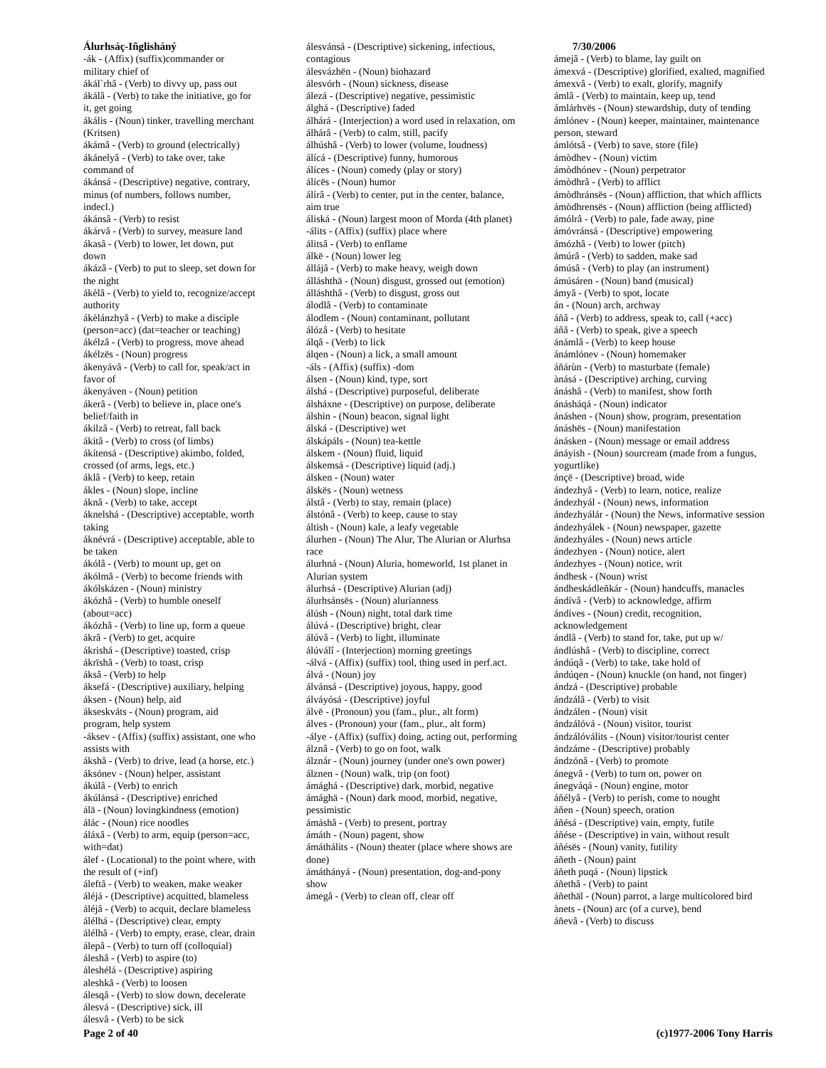Álurhsáç-Iñglisháný
-ák - (Affix) (suffix)commander or military chief of
ákál`rhâ - (Verb) to divvy up, pass out
ákálâ - (Verb) to take the initiative, go for it, get going
ákális - (Noun) tinker, travelling merchant (Kritsen)
ákámâ - (Verb) to ground (electrically)
ákánelyâ - (Verb) to take over, take command of
ákánsá - (Descriptive) negative, contrary, minus (of numbers, follows number, indecl.)
ákánsâ - (Verb) to resist
ákárvâ - (Verb) to survey, measure land
ákasâ - (Verb) to lower, let down, put down
ákázâ - (Verb) to put to sleep, set down for the night
ákèlâ - (Verb) to yield to, recognize/accept authority
ákèlánzhyâ - (Verb) to make a disciple (person=acc) (dat=teacher or teaching)
ákélzâ - (Verb) to progress, move ahead
ákélzës - (Noun) progress
ákenyávâ - (Verb) to call for, speak/act in favor of
ákenyáven - (Noun) petition
ákerâ - (Verb) to believe in, place one's belief/faith in
ákilzâ - (Verb) to retreat, fall back
ákitâ - (Verb) to cross (of limbs)
ákítensá - (Descriptive) akimbo, folded, crossed (of arms, legs, etc.)
áklâ - (Verb) to keep, retain
ákles - (Noun) slope, incline
áknâ - (Verb) to take, accept
áknelshá - (Descriptive) acceptable, worth taking
áknévrá - (Descriptive) acceptable, able to be taken
ákólâ - (Verb) to mount up, get on
ákólmâ - (Verb) to become friends with
ákólskázen - (Noun) ministry
ákózhâ - (Verb) to humble oneself (about=acc)
ákózhâ - (Verb) to line up, form a queue
ákrâ - (Verb) to get, acquire
ákrishá - (Descriptive) toasted, crisp
ákrïshâ - (Verb) to toast, crisp
áksâ - (Verb) to help
áksefá - (Descriptive) auxiliary, helping
áksen - (Noun) help, aid
ákseskváts - (Noun) program, aid program, help system
-áksev - (Affix) (suffix) assistant, one who assists with
ákshâ - (Verb) to drive, lead (a horse, etc.)
áksónev - (Noun) helper, assistant
ákúlâ - (Verb) to enrich
ákúlánsá - (Descriptive) enriched
álä - (Noun) lovingkindness (emotion)
álác - (Noun) rice noodles
áláxâ - (Verb) to arm, equip (person=acc, with=dat)
álef - (Locational) to the point where, with the result of (+inf)
áleftâ - (Verb) to weaken, make weaker
áléjá - (Descriptive) acquitted, blameless
áléjâ - (Verb) to acquit, declare blameless
álélhá - (Descriptive) clear, empty
álélhâ - (Verb) to empty, erase, clear, drain
álepâ - (Verb) to turn off (colloquial)
áleshâ - (Verb) to aspire (to)
áleshélá - (Descriptive) aspiring
aleshkâ - (Verb) to loosen
álesqâ - (Verb) to slow down, decelerate
álesvá - (Descriptive) sick, ill
álesvâ - (Verb) to be sick
álesvánsá - (Descriptive) sickening, infectious, contagious
álesvázhën - (Noun) biohazard
álesvórh - (Noun) sickness, disease
álezá - (Descriptive) negative, pessimistic
álghá - (Descriptive) faded
álhárá - (Interjection) a word used in relaxation, om
álhárâ - (Verb) to calm, still, pacify
álhúshâ - (Verb) to lower (volume, loudness)
álícá - (Descriptive) funny, humorous
álíces - (Noun) comedy (play or story)
álícës - (Noun) humor
álírâ - (Verb) to center, put in the center, balance, aim true
áliská - (Noun) largest moon of Morda (4th planet)
-álits - (Affix) (suffix) place where
álitsâ - (Verb) to enflame
álkë - (Noun) lower leg
állájâ - (Verb) to make heavy, weigh down
álláshthä - (Noun) disgust, grossed out (emotion)
álláshthâ - (Verb) to disgust, gross out
álodlâ - (Verb) to contaminate
álodlem - (Noun) contaminant, pollutant
álózâ - (Verb) to hesitate
álqâ - (Verb) to lick
álqen - (Noun) a lick, a small amount
-áls - (Affix) (suffix) -dom
álsen - (Noun) kind, type, sort
álshá - (Descriptive) purposeful, deliberate
álsháxne - (Descriptive) on purpose, deliberate
álshin - (Noun) beacon, signal light
álská - (Descriptive) wet
álskápáls - (Noun) tea-kettle
álskem - (Noun) fluid, liquid
álskemsá - (Descriptive) liquid (adj.)
álsken - (Noun) water
álskës - (Noun) wetness
álstâ - (Verb) to stay, remain (place)
álstónâ - (Verb) to keep, cause to stay
áltish - (Noun) kale, a leafy vegetable
álurhen - (Noun) The Alur, The Alurian or Alurhsa race
álurhná - (Noun) Aluria, homeworld, 1st planet in Alurian system
álurhsá - (Descriptive) Alurian (adj)
álurhsánsës - (Noun) alurianness
álúsh - (Noun) night, total dark time
álúvá - (Descriptive) bright, clear
álúvâ - (Verb) to light, illuminate
álúválî - (Interjection) morning greetings
-álvá - (Affix) (suffix) tool, thing used in perf.act.
álvá - (Noun) joy
álvánsá - (Descriptive) joyous, happy, good
álváyósá - (Descriptive) joyful
álvë - (Pronoun) you (fam., plur., alt form)
álves - (Pronoun) your (fam., plur., alt form)
-álye - (Affix) (suffix) doing, acting out, performing
álznâ - (Verb) to go on foot, walk
álznár - (Noun) journey (under one's own power)
álznen - (Noun) walk, trip (on foot)
ámághá - (Descriptive) dark, morbid, negative
ámághä - (Noun) dark mood, morbid, negative, pessimistic
ámáshâ - (Verb) to present, portray
ámáth - (Noun) pagent, show
ámáthálits - (Noun) theater (place where shows are done)
ámáthányá - (Noun) presentation, dog-and-pony show
ámegâ - (Verb) to clean off, clear off
7/30/2006
ámejâ - (Verb) to blame, lay guilt on
ámexvá - (Descriptive) glorified, exalted, magnified
ámexvâ - (Verb) to exalt, glorify, magnify
ámlâ - (Verb) to maintain, keep up, tend
ámlárhvës - (Noun) stewardship, duty of tending
ámlónev - (Noun) keeper, maintainer, maintenance person, steward
ámlótsâ - (Verb) to save, store (file)
ámòdhev - (Noun) victim
ámòdhónev - (Noun) perpetrator
ámòdhrâ - (Verb) to afflict
ámòdhránsës - (Noun) affliction, that which afflicts
ámòdhrensës - (Noun) affliction (being afflicted)
ámólrâ - (Verb) to pale, fade away, pine
ámóvránsá - (Descriptive) empowering
ámózhâ - (Verb) to lower (pitch)
ámúrâ - (Verb) to sadden, make sad
ámúsâ - (Verb) to play (an instrument)
ámúsáren - (Noun) band (musical)
ámyâ - (Verb) to spot, locate
án - (Noun) arch, archway
áñâ - (Verb) to address, speak to, call (+acc)
áñâ - (Verb) to speak, give a speech
ánámlâ - (Verb) to keep house
ánámlónev - (Noun) homemaker
áñárùn - (Verb) to masturbate (female)
ànásá - (Descriptive) arching, curving
ánáshâ - (Verb) to manifest, show forth
ánásháqá - (Noun) indicator
ánáshen - (Noun) show, program, presentation
ánáshës - (Noun) manifestation
ánásken - (Noun) message or email address
ánáyish - (Noun) sourcream (made from a fungus, yogurtlike)
ánçë - (Descriptive) broad, wide
ándezhyâ - (Verb) to learn, notice, realize
ándezhyál - (Noun) news, information
ándezhyálár - (Noun) the News, informative session
ándezhyálek - (Noun) newspaper, gazette
ándezhyáles - (Noun) news article
ándezhyen - (Noun) notice, alert
ándezhyes - (Noun) notice, writ
ándhesk - (Noun) wrist
ándheskádleñkár - (Noun) handcuffs, manacles
ándívâ - (Verb) to acknowledge, affirm
ándíves - (Noun) credit, recognition, acknowledgement
ándlâ - (Verb) to stand for, take, put up w/
ándlúshâ - (Verb) to discipline, correct
ándúqâ - (Verb) to take, take hold of
ándúqen - (Noun) knuckle (on hand, not finger)
ándzá - (Descriptive) probable
ándzálâ - (Verb) to visit
ándzálen - (Noun) visit
ándzálóvá - (Noun) visitor, tourist
ándzálóválits - (Noun) visitor/tourist center
ándzáme - (Descriptive) probably
ándzónâ - (Verb) to promote
ánegvâ - (Verb) to turn on, power on
ánegváqá - (Noun) engine, motor
áñélyâ - (Verb) to perish, come to nought
áñen - (Noun) speech, oration
áñésá - (Descriptive) vain, empty, futile
áñése - (Descriptive) in vain, without result
áñésës - (Noun) vanity, futility
áñeth - (Noun) paint
áñeth puqá - (Noun) lipstick
áñethâ - (Verb) to paint
áñethäl - (Noun) parrot, a large multicolored bird
ànets - (Noun) arc (of a curve), bend
áñevâ - (Verb) to discuss
Page 2 of 40 (c)1977-2006 Tony Harris